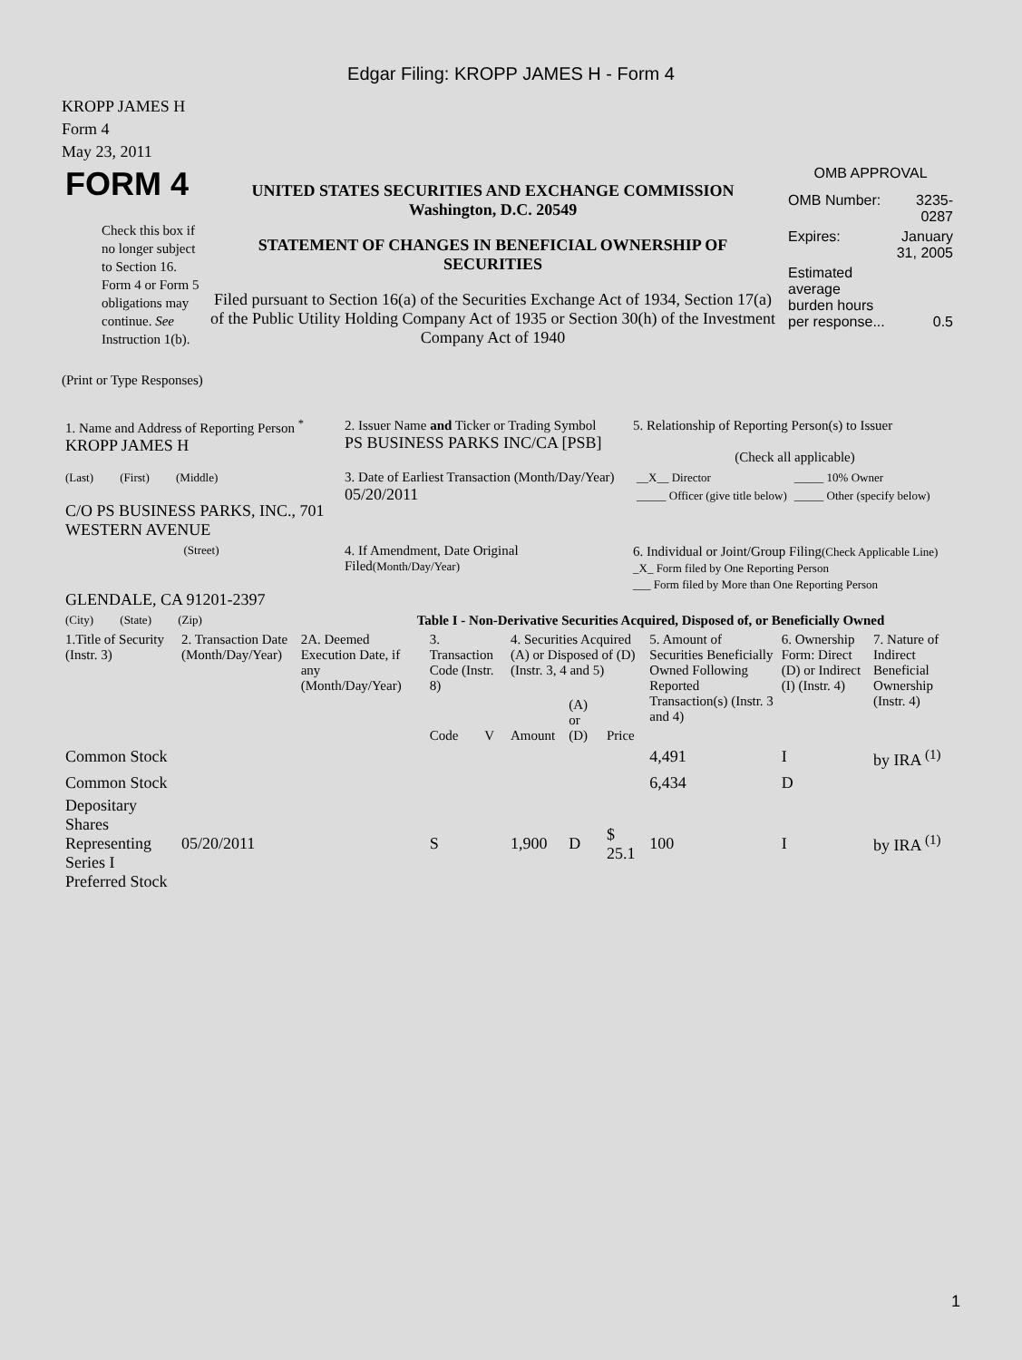Edgar Filing: KROPP JAMES H - Form 4
KROPP JAMES H
Form 4
May 23, 2011
| FORM 4 Check this box if no longer subject to Section 16. Form 4 or Form 5 obligations may continue. See Instruction 1(b). | UNITED STATES SECURITIES AND EXCHANGE COMMISSION Washington, D.C. 20549 STATEMENT OF CHANGES IN BENEFICIAL OWNERSHIP OF SECURITIES Filed pursuant to Section 16(a) of the Securities Exchange Act of 1934, Section 17(a) of the Public Utility Holding Company Act of 1935 or Section 30(h) of the Investment Company Act of 1940 | OMB APPROVAL / OMB Number: / 3235-0287 / / Expires: / January 31, 2005 / / Estimated average burden hours per response... / 0.5 / |
(Print or Type Responses)
| 1. Name and Address of Reporting Person <sup>*</sup> KROPP JAMES H | 2. Issuer Name and Ticker or Trading Symbol PS BUSINESS PARKS INC/CA [PSB] | 5. Relationship of Reporting Person(s) to Issuer (Check all applicable) |
| (Last) (First) (Middle) C/O PS BUSINESS PARKS, INC., 701 WESTERN AVENUE | 3. Date of Earliest Transaction (Month/Day/Year) 05/20/2011 | / __X__ Director / _____ 10% Owner / / _____ Officer (give title below) / _____ Other (specify below) / |
| (Street) GLENDALE, CA 91201-2397 | 4. If Amendment, Date Original Filed (Month/Day/Year) | 6. Individual or Joint/Group Filing (Check Applicable Line) _X_ Form filed by One Reporting Person ___ Form filed by More than One Reporting Person |
| (City) (State) (Zip) | Table I - Non-Derivative Securities Acquired, Disposed of, or Beneficially Owned | |
| 1.Title of Security (Instr. 3) | 2. Transaction Date (Month/Day/Year) | 2A. Deemed Execution Date, if any (Month/Day/Year) | 3. Transaction Code (Instr. 8) | | 4. Securities Acquired (A) or Disposed of (D) (Instr. 3, 4 and 5) | | | 5. Amount of Securities Beneficially Owned Following Reported Transaction(s) (Instr. 3 and 4) | 6. Ownership Form: Direct (D) or Indirect (I) (Instr. 4) | 7. Nature of Indirect Beneficial Ownership (Instr. 4) |
| --- | --- | --- | --- | --- | --- | --- | --- | --- | --- | --- |
| | | | Code | V | Amount | (A) or (D) | Price | | | |
| Common Stock | | | | | | | | 4,491 | I | by IRA <sup>(1)</sup> |
| Common Stock | | | | | | | | 6,434 | D | |
| Depositary Shares Representing Series I Preferred Stock | 05/20/2011 | | S | | 1,900 | D | $ 25.1 | 100 | I | by IRA <sup>(1)</sup> |
1